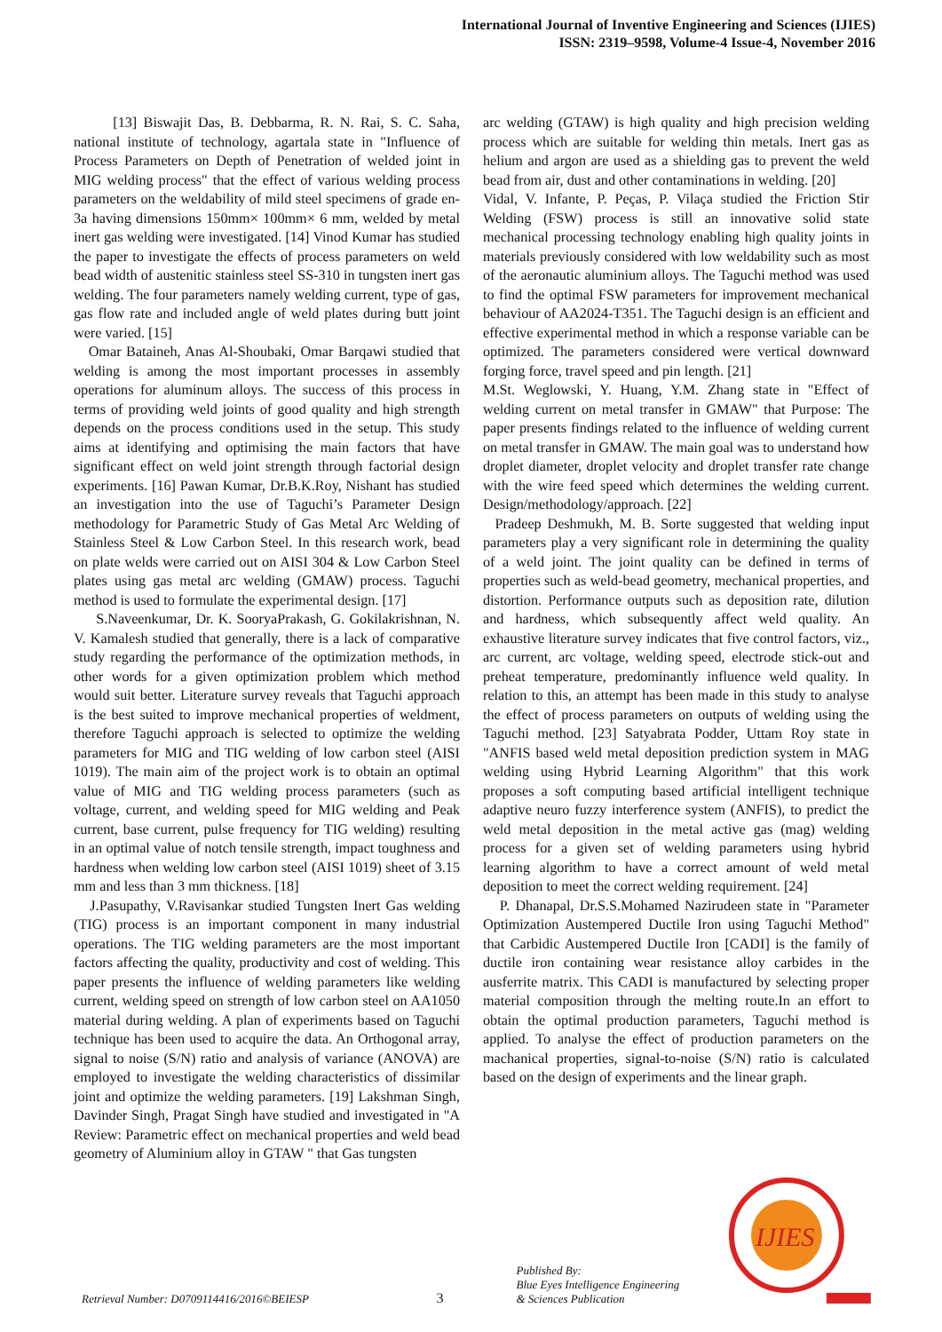International Journal of Inventive Engineering and Sciences (IJIES)
ISSN: 2319–9598, Volume-4 Issue-4, November 2016
[13] Biswajit Das, B. Debbarma, R. N. Rai, S. C. Saha, national institute of technology, agartala state in "Influence of Process Parameters on Depth of Penetration of welded joint in MIG welding process" that the effect of various welding process parameters on the weldability of mild steel specimens of grade en-3a having dimensions 150mm× 100mm× 6 mm, welded by metal inert gas welding were investigated. [14] Vinod Kumar has studied the paper to investigate the effects of process parameters on weld bead width of austenitic stainless steel SS-310 in tungsten inert gas welding. The four parameters namely welding current, type of gas, gas flow rate and included angle of weld plates during butt joint were varied. [15]
Omar Bataineh, Anas Al-Shoubaki, Omar Barqawi studied that welding is among the most important processes in assembly operations for aluminum alloys. The success of this process in terms of providing weld joints of good quality and high strength depends on the process conditions used in the setup. This study aims at identifying and optimising the main factors that have significant effect on weld joint strength through factorial design experiments. [16] Pawan Kumar, Dr.B.K.Roy, Nishant has studied an investigation into the use of Taguchi’s Parameter Design methodology for Parametric Study of Gas Metal Arc Welding of Stainless Steel & Low Carbon Steel. In this research work, bead on plate welds were carried out on AISI 304 & Low Carbon Steel plates using gas metal arc welding (GMAW) process. Taguchi method is used to formulate the experimental design. [17]
S.Naveenkumar, Dr. K. SooryaPrakash, G. Gokilakrishnan, N. V. Kamalesh studied that generally, there is a lack of comparative study regarding the performance of the optimization methods, in other words for a given optimization problem which method would suit better. Literature survey reveals that Taguchi approach is the best suited to improve mechanical properties of weldment, therefore Taguchi approach is selected to optimize the welding parameters for MIG and TIG welding of low carbon steel (AISI 1019). The main aim of the project work is to obtain an optimal value of MIG and TIG welding process parameters (such as voltage, current, and welding speed for MIG welding and Peak current, base current, pulse frequency for TIG welding) resulting in an optimal value of notch tensile strength, impact toughness and hardness when welding low carbon steel (AISI 1019) sheet of 3.15 mm and less than 3 mm thickness. [18]
J.Pasupathy, V.Ravisankar studied Tungsten Inert Gas welding (TIG) process is an important component in many industrial operations. The TIG welding parameters are the most important factors affecting the quality, productivity and cost of welding. This paper presents the influence of welding parameters like welding current, welding speed on strength of low carbon steel on AA1050 material during welding. A plan of experiments based on Taguchi technique has been used to acquire the data. An Orthogonal array, signal to noise (S/N) ratio and analysis of variance (ANOVA) are employed to investigate the welding characteristics of dissimilar joint and optimize the welding parameters. [19] Lakshman Singh, Davinder Singh, Pragat Singh have studied and investigated in "A Review: Parametric effect on mechanical properties and weld bead geometry of Aluminium alloy in GTAW " that Gas tungsten
arc welding (GTAW) is high quality and high precision welding process which are suitable for welding thin metals. Inert gas as helium and argon are used as a shielding gas to prevent the weld bead from air, dust and other contaminations in welding. [20]
Vidal, V. Infante, P. Peças, P. Vilaça studied the Friction Stir Welding (FSW) process is still an innovative solid state mechanical processing technology enabling high quality joints in materials previously considered with low weldability such as most of the aeronautic aluminium alloys. The Taguchi method was used to find the optimal FSW parameters for improvement mechanical behaviour of AA2024-T351. The Taguchi design is an efficient and effective experimental method in which a response variable can be optimized. The parameters considered were vertical downward forging force, travel speed and pin length. [21]
M.St. Weglowski, Y. Huang, Y.M. Zhang state in "Effect of welding current on metal transfer in GMAW" that Purpose: The paper presents findings related to the influence of welding current on metal transfer in GMAW. The main goal was to understand how droplet diameter, droplet velocity and droplet transfer rate change with the wire feed speed which determines the welding current. Design/methodology/approach. [22]
Pradeep Deshmukh, M. B. Sorte suggested that welding input parameters play a very significant role in determining the quality of a weld joint. The joint quality can be defined in terms of properties such as weld-bead geometry, mechanical properties, and distortion. Performance outputs such as deposition rate, dilution and hardness, which subsequently affect weld quality. An exhaustive literature survey indicates that five control factors, viz., arc current, arc voltage, welding speed, electrode stick-out and preheat temperature, predominantly influence weld quality. In relation to this, an attempt has been made in this study to analyse the effect of process parameters on outputs of welding using the Taguchi method. [23] Satyabrata Podder, Uttam Roy state in "ANFIS based weld metal deposition prediction system in MAG welding using Hybrid Learning Algorithm" that this work proposes a soft computing based artificial intelligent technique adaptive neuro fuzzy interference system (ANFIS), to predict the weld metal deposition in the metal active gas (mag) welding process for a given set of welding parameters using hybrid learning algorithm to have a correct amount of weld metal deposition to meet the correct welding requirement. [24]
P. Dhanapal, Dr.S.S.Mohamed Nazirudeen state in "Parameter Optimization Austempered Ductile Iron using Taguchi Method" that Carbidic Austempered Ductile Iron [CADI] is the family of ductile iron containing wear resistance alloy carbides in the ausferrite matrix. This CADI is manufactured by selecting proper material composition through the melting route.In an effort to obtain the optimal production parameters, Taguchi method is applied. To analyse the effect of production parameters on the machanical properties, signal-to-noise (S/N) ratio is calculated based on the design of experiments and the linear graph.
Retrieval Number: D0709114416/2016©BEIESP
3
Published By:
Blue Eyes Intelligence Engineering
& Sciences Publication
IJIES